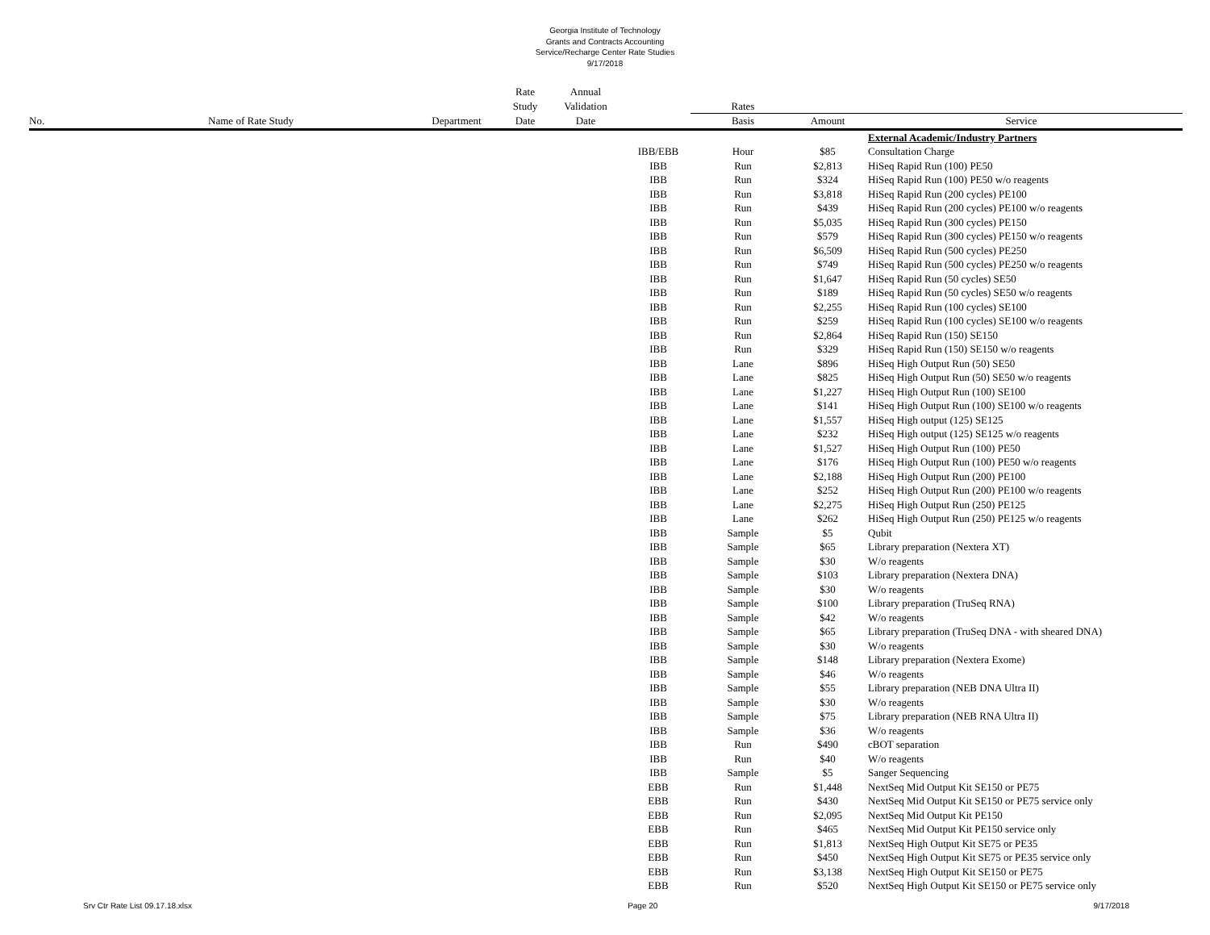Georgia Institute of Technology
Grants and Contracts Accounting
Service/Recharge Center Rate Studies
9/17/2018
| | | | Rate | Annual | | | | |
| --- | --- | --- | --- | --- | --- | --- | --- | --- |
| | | | Study | Validation | | Rates | | |
| No. | Name of Rate Study | Department | Date | Date | | Basis | Amount | Service |
| | | | | | | | | External Academic/Industry Partners |
| | | | | | IBB/EBB | Hour | $85 | Consultation Charge |
| | | | | | IBB | Run | $2,813 | HiSeq Rapid Run (100) PE50 |
| | | | | | IBB | Run | $324 | HiSeq Rapid Run (100) PE50 w/o reagents |
| | | | | | IBB | Run | $3,818 | HiSeq Rapid Run (200 cycles) PE100 |
| | | | | | IBB | Run | $439 | HiSeq Rapid Run (200 cycles) PE100 w/o reagents |
| | | | | | IBB | Run | $5,035 | HiSeq Rapid Run (300 cycles) PE150 |
| | | | | | IBB | Run | $579 | HiSeq Rapid Run (300 cycles) PE150 w/o reagents |
| | | | | | IBB | Run | $6,509 | HiSeq Rapid Run (500 cycles) PE250 |
| | | | | | IBB | Run | $749 | HiSeq Rapid Run (500 cycles) PE250 w/o reagents |
| | | | | | IBB | Run | $1,647 | HiSeq Rapid Run (50 cycles) SE50 |
| | | | | | IBB | Run | $189 | HiSeq Rapid Run (50 cycles) SE50 w/o reagents |
| | | | | | IBB | Run | $2,255 | HiSeq Rapid Run (100 cycles) SE100 |
| | | | | | IBB | Run | $259 | HiSeq Rapid Run (100 cycles) SE100 w/o reagents |
| | | | | | IBB | Run | $2,864 | HiSeq Rapid Run (150) SE150 |
| | | | | | IBB | Run | $329 | HiSeq Rapid Run (150) SE150 w/o reagents |
| | | | | | IBB | Lane | $896 | HiSeq High Output Run (50) SE50 |
| | | | | | IBB | Lane | $825 | HiSeq High Output Run (50) SE50 w/o reagents |
| | | | | | IBB | Lane | $1,227 | HiSeq High Output Run (100) SE100 |
| | | | | | IBB | Lane | $141 | HiSeq High Output Run (100) SE100 w/o reagents |
| | | | | | IBB | Lane | $1,557 | HiSeq High output (125) SE125 |
| | | | | | IBB | Lane | $232 | HiSeq High output (125) SE125 w/o reagents |
| | | | | | IBB | Lane | $1,527 | HiSeq High Output Run (100) PE50 |
| | | | | | IBB | Lane | $176 | HiSeq High Output Run (100) PE50 w/o reagents |
| | | | | | IBB | Lane | $2,188 | HiSeq High Output Run (200) PE100 |
| | | | | | IBB | Lane | $252 | HiSeq High Output Run (200) PE100 w/o reagents |
| | | | | | IBB | Lane | $2,275 | HiSeq High Output Run (250) PE125 |
| | | | | | IBB | Lane | $262 | HiSeq High Output Run (250) PE125 w/o reagents |
| | | | | | IBB | Sample | $5 | Qubit |
| | | | | | IBB | Sample | $65 | Library preparation (Nextera XT) |
| | | | | | IBB | Sample | $30 | W/o reagents |
| | | | | | IBB | Sample | $103 | Library preparation (Nextera DNA) |
| | | | | | IBB | Sample | $30 | W/o reagents |
| | | | | | IBB | Sample | $100 | Library preparation (TruSeq RNA) |
| | | | | | IBB | Sample | $42 | W/o reagents |
| | | | | | IBB | Sample | $65 | Library preparation (TruSeq DNA - with sheared DNA) |
| | | | | | IBB | Sample | $30 | W/o reagents |
| | | | | | IBB | Sample | $148 | Library preparation (Nextera Exome) |
| | | | | | IBB | Sample | $46 | W/o reagents |
| | | | | | IBB | Sample | $55 | Library preparation (NEB DNA Ultra II) |
| | | | | | IBB | Sample | $30 | W/o reagents |
| | | | | | IBB | Sample | $75 | Library preparation (NEB RNA Ultra II) |
| | | | | | IBB | Sample | $36 | W/o reagents |
| | | | | | IBB | Run | $490 | cBOT separation |
| | | | | | IBB | Run | $40 | W/o reagents |
| | | | | | IBB | Sample | $5 | Sanger Sequencing |
| | | | | | EBB | Run | $1,448 | NextSeq Mid Output Kit SE150 or PE75 |
| | | | | | EBB | Run | $430 | NextSeq Mid Output Kit SE150 or PE75 service only |
| | | | | | EBB | Run | $2,095 | NextSeq Mid Output Kit PE150 |
| | | | | | EBB | Run | $465 | NextSeq Mid Output Kit PE150 service only |
| | | | | | EBB | Run | $1,813 | NextSeq High Output Kit SE75 or PE35 |
| | | | | | EBB | Run | $450 | NextSeq High Output Kit SE75 or PE35 service only |
| | | | | | EBB | Run | $3,138 | NextSeq High Output Kit SE150 or PE75 |
| | | | | | EBB | Run | $520 | NextSeq High Output Kit SE150 or PE75 service only |
Srv Ctr Rate List 09.17.18.xlsx Page 20 9/17/2018